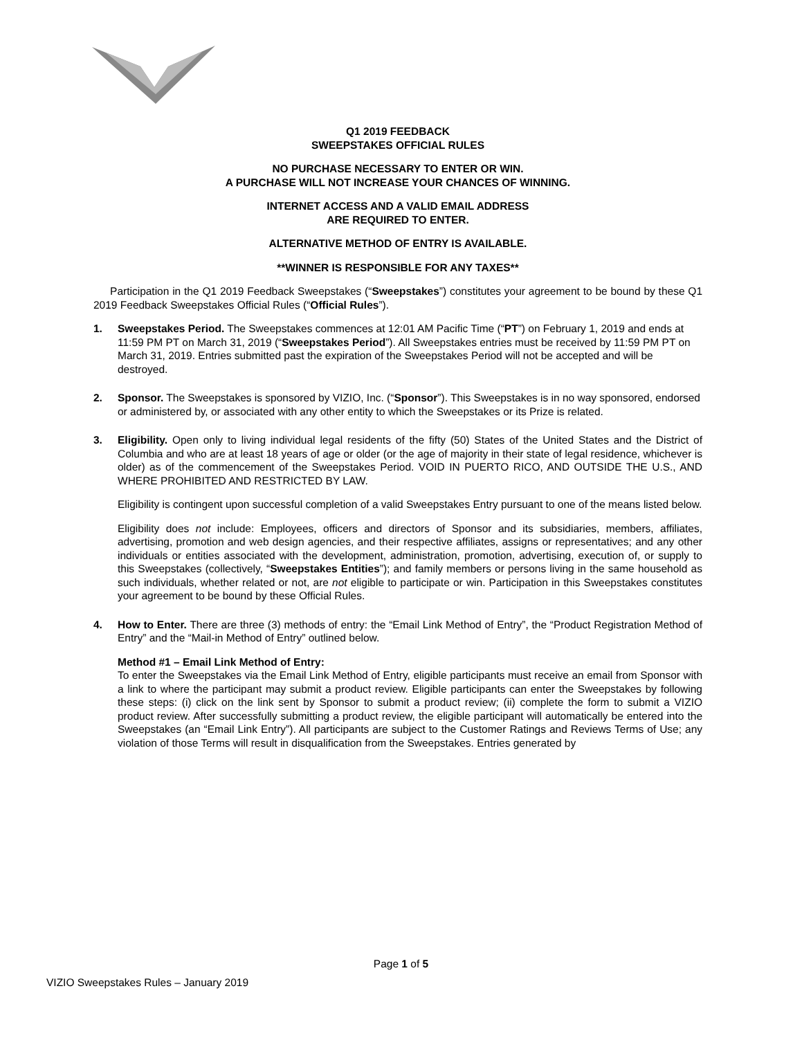Q1 2019 FEEDBACK
SWEEPSTAKES OFFICIAL RULES
NO PURCHASE NECESSARY TO ENTER OR WIN.
A PURCHASE WILL NOT INCREASE YOUR CHANCES OF WINNING.
INTERNET ACCESS AND A VALID EMAIL ADDRESS
ARE REQUIRED TO ENTER.
ALTERNATIVE METHOD OF ENTRY IS AVAILABLE.
**WINNER IS RESPONSIBLE FOR ANY TAXES**
Participation in the Q1 2019 Feedback Sweepstakes (“Sweepstakes”) constitutes your agreement to be bound by these Q1 2019 Feedback Sweepstakes Official Rules (“Official Rules”).
1. Sweepstakes Period. The Sweepstakes commences at 12:01 AM Pacific Time (“PT”) on February 1, 2019 and ends at 11:59 PM PT on March 31, 2019 (“Sweepstakes Period”). All Sweepstakes entries must be received by 11:59 PM PT on March 31, 2019. Entries submitted past the expiration of the Sweepstakes Period will not be accepted and will be destroyed.
2. Sponsor. The Sweepstakes is sponsored by VIZIO, Inc. (“Sponsor”). This Sweepstakes is in no way sponsored, endorsed or administered by, or associated with any other entity to which the Sweepstakes or its Prize is related.
3. Eligibility. Open only to living individual legal residents of the fifty (50) States of the United States and the District of Columbia and who are at least 18 years of age or older (or the age of majority in their state of legal residence, whichever is older) as of the commencement of the Sweepstakes Period. VOID IN PUERTO RICO, AND OUTSIDE THE U.S., AND WHERE PROHIBITED AND RESTRICTED BY LAW.
Eligibility is contingent upon successful completion of a valid Sweepstakes Entry pursuant to one of the means listed below.
Eligibility does not include: Employees, officers and directors of Sponsor and its subsidiaries, members, affiliates, advertising, promotion and web design agencies, and their respective affiliates, assigns or representatives; and any other individuals or entities associated with the development, administration, promotion, advertising, execution of, or supply to this Sweepstakes (collectively, “Sweepstakes Entities”); and family members or persons living in the same household as such individuals, whether related or not, are not eligible to participate or win. Participation in this Sweepstakes constitutes your agreement to be bound by these Official Rules.
4. How to Enter. There are three (3) methods of entry: the “Email Link Method of Entry”, the “Product Registration Method of Entry” and the “Mail-in Method of Entry” outlined below.
Method #1 – Email Link Method of Entry:
To enter the Sweepstakes via the Email Link Method of Entry, eligible participants must receive an email from Sponsor with a link to where the participant may submit a product review. Eligible participants can enter the Sweepstakes by following these steps: (i) click on the link sent by Sponsor to submit a product review; (ii) complete the form to submit a VIZIO product review. After successfully submitting a product review, the eligible participant will automatically be entered into the Sweepstakes (an “Email Link Entry”). All participants are subject to the Customer Ratings and Reviews Terms of Use; any violation of those Terms will result in disqualification from the Sweepstakes. Entries generated by
Page 1 of 5
VIZIO Sweepstakes Rules – January 2019